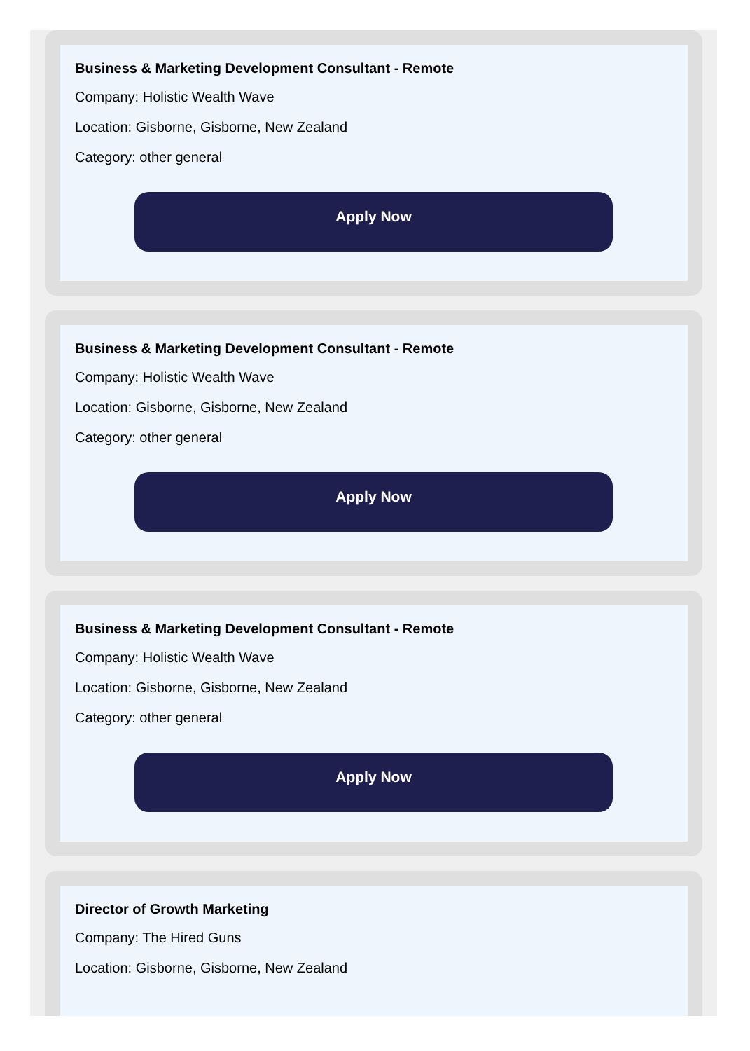Business & Marketing Development Consultant - Remote
Company: Holistic Wealth Wave
Location: Gisborne, Gisborne, New Zealand
Category: other general
Apply Now
Business & Marketing Development Consultant - Remote
Company: Holistic Wealth Wave
Location: Gisborne, Gisborne, New Zealand
Category: other general
Apply Now
Business & Marketing Development Consultant - Remote
Company: Holistic Wealth Wave
Location: Gisborne, Gisborne, New Zealand
Category: other general
Apply Now
Director of Growth Marketing
Company: The Hired Guns
Location: Gisborne, Gisborne, New Zealand